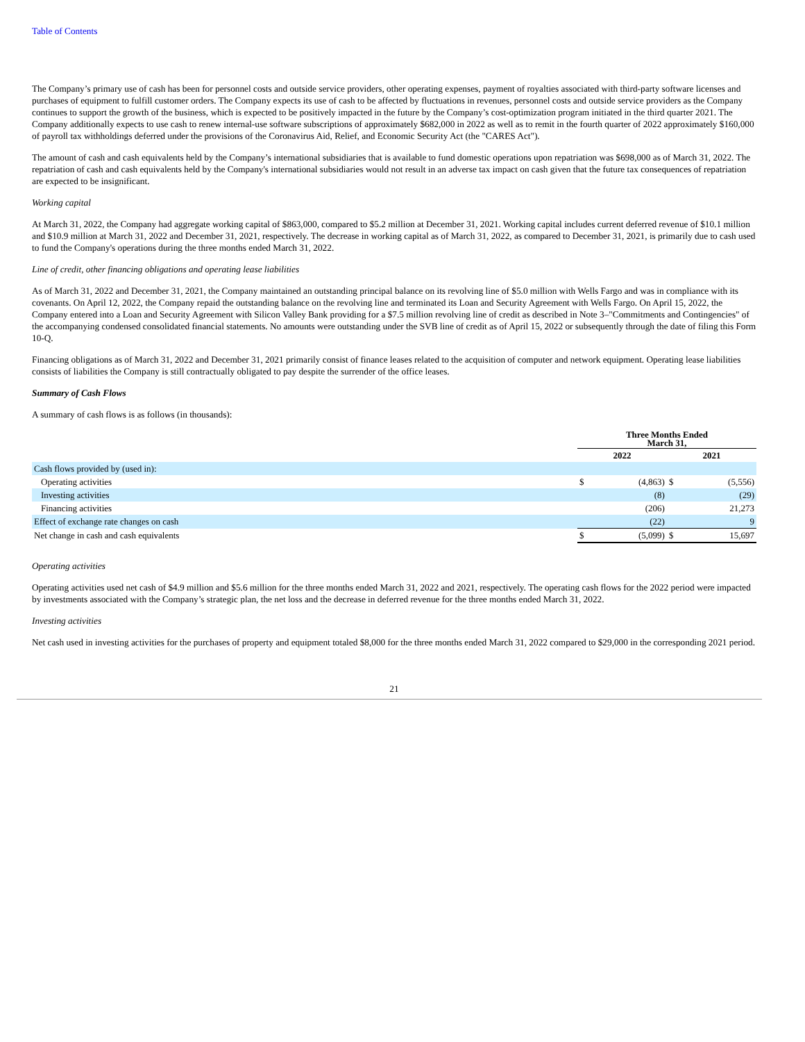Table of Contents
The Company’s primary use of cash has been for personnel costs and outside service providers, other operating expenses, payment of royalties associated with third-party software licenses and purchases of equipment to fulfill customer orders. The Company expects its use of cash to be affected by fluctuations in revenues, personnel costs and outside service providers as the Company continues to support the growth of the business, which is expected to be positively impacted in the future by the Company’s cost-optimization program initiated in the third quarter 2021. The Company additionally expects to use cash to renew internal-use software subscriptions of approximately $682,000 in 2022 as well as to remit in the fourth quarter of 2022 approximately $160,000 of payroll tax withholdings deferred under the provisions of the Coronavirus Aid, Relief, and Economic Security Act (the "CARES Act").
The amount of cash and cash equivalents held by the Company’s international subsidiaries that is available to fund domestic operations upon repatriation was $698,000 as of March 31, 2022. The repatriation of cash and cash equivalents held by the Company's international subsidiaries would not result in an adverse tax impact on cash given that the future tax consequences of repatriation are expected to be insignificant.
Working capital
At March 31, 2022, the Company had aggregate working capital of $863,000, compared to $5.2 million at December 31, 2021. Working capital includes current deferred revenue of $10.1 million and $10.9 million at March 31, 2022 and December 31, 2021, respectively. The decrease in working capital as of March 31, 2022, as compared to December 31, 2021, is primarily due to cash used to fund the Company's operations during the three months ended March 31, 2022.
Line of credit, other financing obligations and operating lease liabilities
As of March 31, 2022 and December 31, 2021, the Company maintained an outstanding principal balance on its revolving line of $5.0 million with Wells Fargo and was in compliance with its covenants. On April 12, 2022, the Company repaid the outstanding balance on the revolving line and terminated its Loan and Security Agreement with Wells Fargo. On April 15, 2022, the Company entered into a Loan and Security Agreement with Silicon Valley Bank providing for a $7.5 million revolving line of credit as described in Note 3–"Commitments and Contingencies" of the accompanying condensed consolidated financial statements. No amounts were outstanding under the SVB line of credit as of April 15, 2022 or subsequently through the date of filing this Form 10-Q.
Financing obligations as of March 31, 2022 and December 31, 2021 primarily consist of finance leases related to the acquisition of computer and network equipment. Operating lease liabilities consists of liabilities the Company is still contractually obligated to pay despite the surrender of the office leases.
Summary of Cash Flows
A summary of cash flows is as follows (in thousands):
| | Three Months Ended March 31, | | | |
| | 2022 | | 2021 | |
| Cash flows provided by (used in): | | | | |
| Operating activities | $ | (4,863) | $ | (5,556) |
| Investing activities | | (8) | | (29) |
| Financing activities | | (206) | | 21,273 |
| Effect of exchange rate changes on cash | | (22) | | 9 |
| Net change in cash and cash equivalents | $ | (5,099) | $ | 15,697 |
Operating activities
Operating activities used net cash of $4.9 million and $5.6 million for the three months ended March 31, 2022 and 2021, respectively. The operating cash flows for the 2022 period were impacted by investments associated with the Company’s strategic plan, the net loss and the decrease in deferred revenue for the three months ended March 31, 2022.
Investing activities
Net cash used in investing activities for the purchases of property and equipment totaled $8,000 for the three months ended March 31, 2022 compared to $29,000 in the corresponding 2021 period.
21